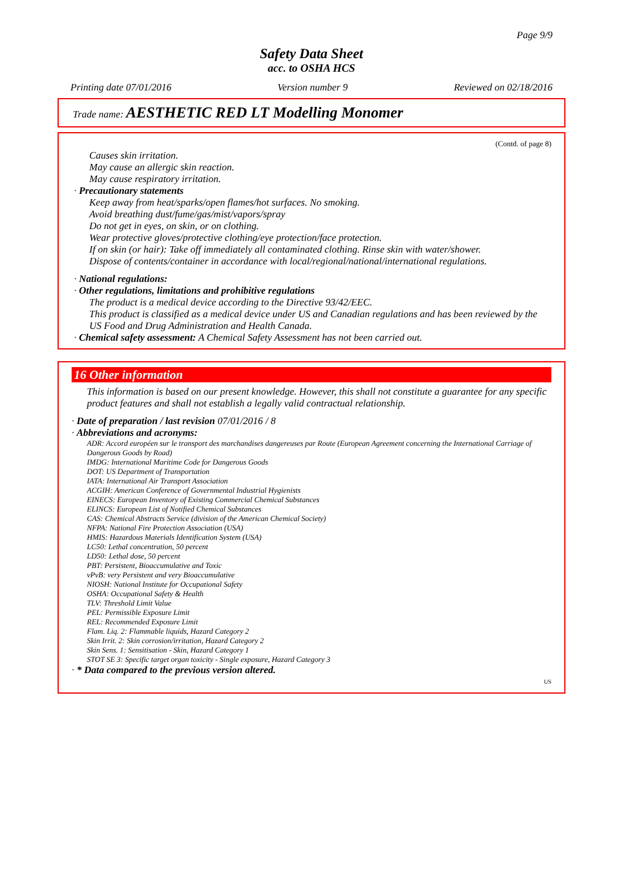Page 9/9
Safety Data Sheet
acc. to OSHA HCS
Printing date 07/01/2016 Version number 9 Reviewed on 02/18/2016
Trade name: AESTHETIC RED LT Modelling Monomer
(Contd. of page 8)
Causes skin irritation.
May cause an allergic skin reaction.
May cause respiratory irritation.
· Precautionary statements
Keep away from heat/sparks/open flames/hot surfaces. No smoking.
Avoid breathing dust/fume/gas/mist/vapors/spray
Do not get in eyes, on skin, or on clothing.
Wear protective gloves/protective clothing/eye protection/face protection.
If on skin (or hair): Take off immediately all contaminated clothing. Rinse skin with water/shower.
Dispose of contents/container in accordance with local/regional/national/international regulations.
· National regulations:
· Other regulations, limitations and prohibitive regulations
The product is a medical device according to the Directive 93/42/EEC.
This product is classified as a medical device under US and Canadian regulations and has been reviewed by the US Food and Drug Administration and Health Canada.
· Chemical safety assessment: A Chemical Safety Assessment has not been carried out.
16 Other information
This information is based on our present knowledge. However, this shall not constitute a guarantee for any specific product features and shall not establish a legally valid contractual relationship.
· Date of preparation / last revision 07/01/2016 / 8
· Abbreviations and acronyms:
ADR: Accord européen sur le transport des marchandises dangereuses par Route (European Agreement concerning the International Carriage of Dangerous Goods by Road)
IMDG: International Maritime Code for Dangerous Goods
DOT: US Department of Transportation
IATA: International Air Transport Association
ACGIH: American Conference of Governmental Industrial Hygienists
EINECS: European Inventory of Existing Commercial Chemical Substances
ELINCS: European List of Notified Chemical Substances
CAS: Chemical Abstracts Service (division of the American Chemical Society)
NFPA: National Fire Protection Association (USA)
HMIS: Hazardous Materials Identification System (USA)
LC50: Lethal concentration, 50 percent
LD50: Lethal dose, 50 percent
PBT: Persistent, Bioaccumulative and Toxic
vPvB: very Persistent and very Bioaccumulative
NIOSH: National Institute for Occupational Safety
OSHA: Occupational Safety & Health
TLV: Threshold Limit Value
PEL: Permissible Exposure Limit
REL: Recommended Exposure Limit
Flam. Liq. 2: Flammable liquids, Hazard Category 2
Skin Irrit. 2: Skin corrosion/irritation, Hazard Category 2
Skin Sens. 1: Sensitisation - Skin, Hazard Category 1
STOT SE 3: Specific target organ toxicity - Single exposure, Hazard Category 3
· * Data compared to the previous version altered.
US